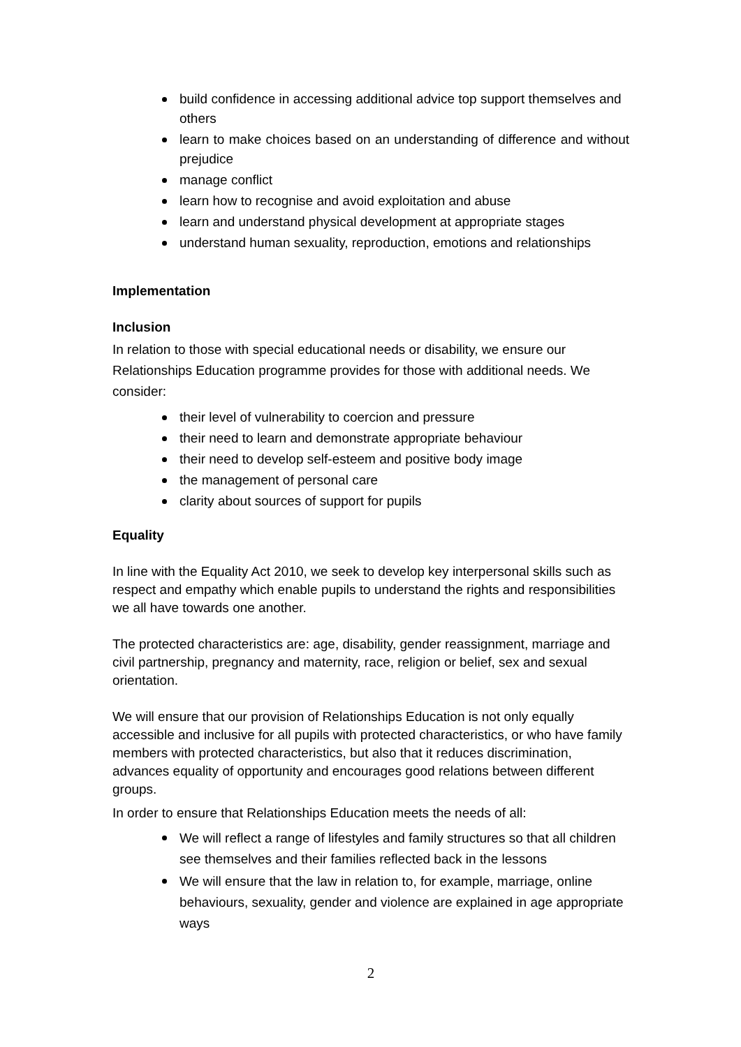build confidence in accessing additional advice top support themselves and others
learn to make choices based on an understanding of difference and without prejudice
manage conflict
learn how to recognise and avoid exploitation and abuse
learn and understand physical development at appropriate stages
understand human sexuality, reproduction, emotions and relationships
Implementation
Inclusion
In relation to those with special educational needs or disability, we ensure our Relationships Education programme provides for those with additional needs. We consider:
their level of vulnerability to coercion and pressure
their need to learn and demonstrate appropriate behaviour
their need to develop self-esteem and positive body image
the management of personal care
clarity about sources of support for pupils
Equality
In line with the Equality Act 2010, we seek to develop key interpersonal skills such as respect and empathy which enable pupils to understand the rights and responsibilities we all have towards one another.
The protected characteristics are: age, disability, gender reassignment, marriage and civil partnership, pregnancy and maternity, race, religion or belief, sex and sexual orientation.
We will ensure that our provision of Relationships Education is not only equally accessible and inclusive for all pupils with protected characteristics, or who have family members with protected characteristics, but also that it reduces discrimination, advances equality of opportunity and encourages good relations between different groups.
In order to ensure that Relationships Education meets the needs of all:
We will reflect a range of lifestyles and family structures so that all children see themselves and their families reflected back in the lessons
We will ensure that the law in relation to, for example, marriage, online behaviours, sexuality, gender and violence are explained in age appropriate ways
2